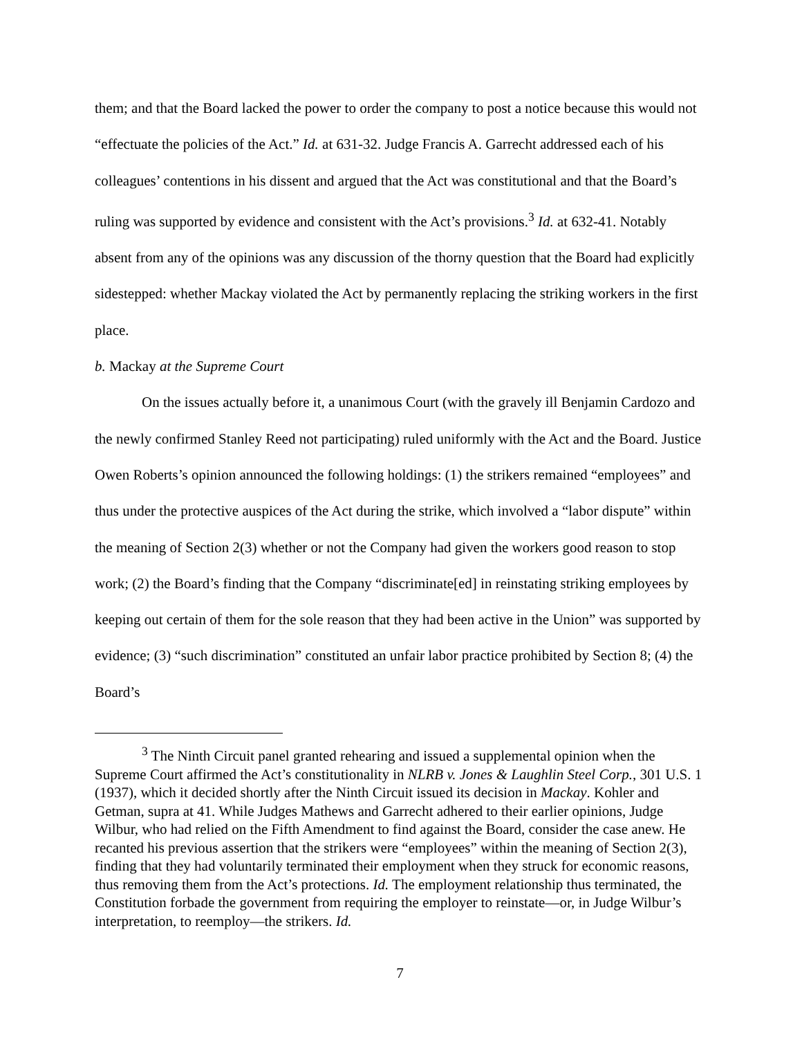them; and that the Board lacked the power to order the company to post a notice because this would not “effectuate the policies of the Act.” Id. at 631-32. Judge Francis A. Garrecht addressed each of his colleagues’ contentions in his dissent and argued that the Act was constitutional and that the Board’s ruling was supported by evidence and consistent with the Act’s provisions.<sup>3</sup> Id. at 632-41. Notably absent from any of the opinions was any discussion of the thorny question that the Board had explicitly sidestepped: whether Mackay violated the Act by permanently replacing the striking workers in the first place.
b. Mackay at the Supreme Court
On the issues actually before it, a unanimous Court (with the gravely ill Benjamin Cardozo and the newly confirmed Stanley Reed not participating) ruled uniformly with the Act and the Board. Justice Owen Roberts’s opinion announced the following holdings: (1) the strikers remained “employees” and thus under the protective auspices of the Act during the strike, which involved a “labor dispute” within the meaning of Section 2(3) whether or not the Company had given the workers good reason to stop work; (2) the Board’s finding that the Company “discriminate[ed] in reinstating striking employees by keeping out certain of them for the sole reason that they had been active in the Union” was supported by evidence; (3) “such discrimination” constituted an unfair labor practice prohibited by Section 8; (4) the Board’s
<sup>3</sup> The Ninth Circuit panel granted rehearing and issued a supplemental opinion when the Supreme Court affirmed the Act’s constitutionality in NLRB v. Jones & Laughlin Steel Corp., 301 U.S. 1 (1937), which it decided shortly after the Ninth Circuit issued its decision in Mackay. Kohler and Getman, supra at 41. While Judges Mathews and Garrecht adhered to their earlier opinions, Judge Wilbur, who had relied on the Fifth Amendment to find against the Board, consider the case anew. He recanted his previous assertion that the strikers were “employees” within the meaning of Section 2(3), finding that they had voluntarily terminated their employment when they struck for economic reasons, thus removing them from the Act’s protections. Id. The employment relationship thus terminated, the Constitution forbade the government from requiring the employer to reinstate—or, in Judge Wilbur’s interpretation, to reemploy—the strikers. Id.
7